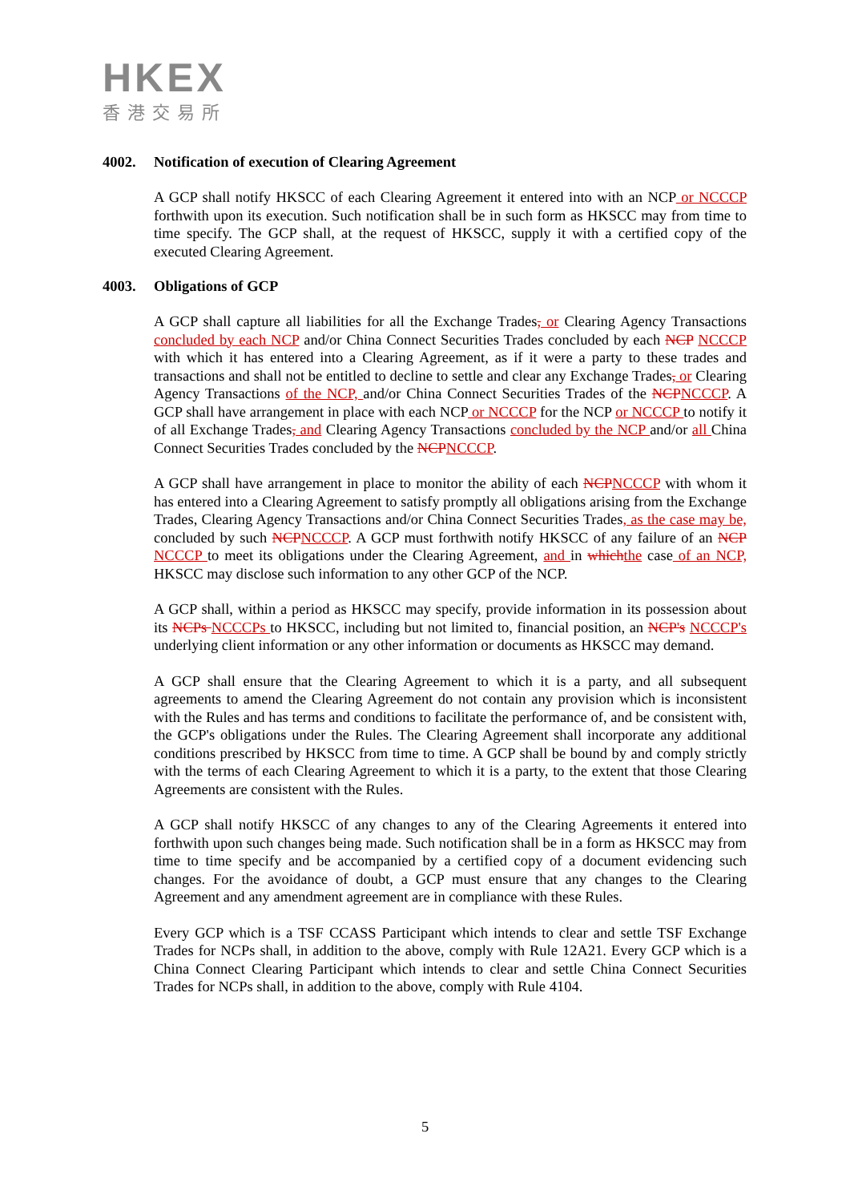HKEX
香港交易所
4002. Notification of execution of Clearing Agreement
A GCP shall notify HKSCC of each Clearing Agreement it entered into with an NCP or NCCCP forthwith upon its execution. Such notification shall be in such form as HKSCC may from time to time specify. The GCP shall, at the request of HKSCC, supply it with a certified copy of the executed Clearing Agreement.
4003. Obligations of GCP
A GCP shall capture all liabilities for all the Exchange Trades, or Clearing Agency Transactions concluded by each NCP and/or China Connect Securities Trades concluded by each NCP NCCCP with which it has entered into a Clearing Agreement, as if it were a party to these trades and transactions and shall not be entitled to decline to settle and clear any Exchange Trades, or Clearing Agency Transactions of the NCP, and/or China Connect Securities Trades of the NCP NCCCP. A GCP shall have arrangement in place with each NCP or NCCCP for the NCP or NCCCP to notify it of all Exchange Trades, and Clearing Agency Transactions concluded by the NCP and/or all China Connect Securities Trades concluded by the NCP NCCCP.
A GCP shall have arrangement in place to monitor the ability of each NCP NCCCP with whom it has entered into a Clearing Agreement to satisfy promptly all obligations arising from the Exchange Trades, Clearing Agency Transactions and/or China Connect Securities Trades, as the case may be, concluded by such NCP NCCCP. A GCP must forthwith notify HKSCC of any failure of an NCP NCCCP to meet its obligations under the Clearing Agreement, and in which the case of an NCP, HKSCC may disclose such information to any other GCP of the NCP.
A GCP shall, within a period as HKSCC may specify, provide information in its possession about its NCPs NCCCPs to HKSCC, including but not limited to, financial position, an NCP's NCCCP's underlying client information or any other information or documents as HKSCC may demand.
A GCP shall ensure that the Clearing Agreement to which it is a party, and all subsequent agreements to amend the Clearing Agreement do not contain any provision which is inconsistent with the Rules and has terms and conditions to facilitate the performance of, and be consistent with, the GCP's obligations under the Rules. The Clearing Agreement shall incorporate any additional conditions prescribed by HKSCC from time to time. A GCP shall be bound by and comply strictly with the terms of each Clearing Agreement to which it is a party, to the extent that those Clearing Agreements are consistent with the Rules.
A GCP shall notify HKSCC of any changes to any of the Clearing Agreements it entered into forthwith upon such changes being made. Such notification shall be in a form as HKSCC may from time to time specify and be accompanied by a certified copy of a document evidencing such changes. For the avoidance of doubt, a GCP must ensure that any changes to the Clearing Agreement and any amendment agreement are in compliance with these Rules.
Every GCP which is a TSF CCASS Participant which intends to clear and settle TSF Exchange Trades for NCPs shall, in addition to the above, comply with Rule 12A21. Every GCP which is a China Connect Clearing Participant which intends to clear and settle China Connect Securities Trades for NCPs shall, in addition to the above, comply with Rule 4104.
5